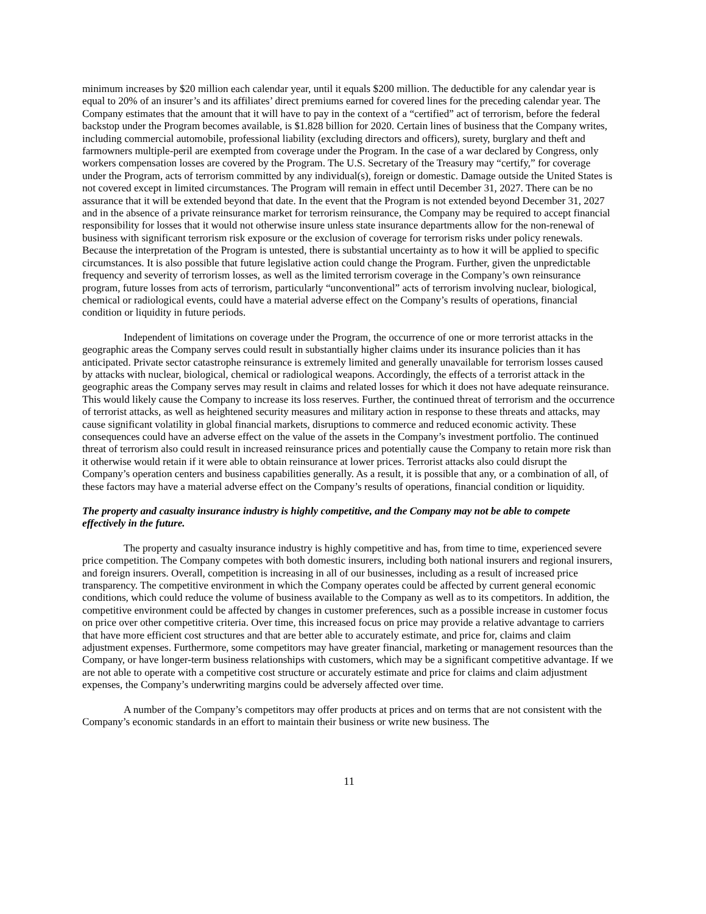minimum increases by $20 million each calendar year, until it equals $200 million. The deductible for any calendar year is equal to 20% of an insurer’s and its affiliates’ direct premiums earned for covered lines for the preceding calendar year. The Company estimates that the amount that it will have to pay in the context of a “certified” act of terrorism, before the federal backstop under the Program becomes available, is $1.828 billion for 2020. Certain lines of business that the Company writes, including commercial automobile, professional liability (excluding directors and officers), surety, burglary and theft and farmowners multiple-peril are exempted from coverage under the Program. In the case of a war declared by Congress, only workers compensation losses are covered by the Program. The U.S. Secretary of the Treasury may “certify,” for coverage under the Program, acts of terrorism committed by any individual(s), foreign or domestic. Damage outside the United States is not covered except in limited circumstances. The Program will remain in effect until December 31, 2027. There can be no assurance that it will be extended beyond that date. In the event that the Program is not extended beyond December 31, 2027 and in the absence of a private reinsurance market for terrorism reinsurance, the Company may be required to accept financial responsibility for losses that it would not otherwise insure unless state insurance departments allow for the non-renewal of business with significant terrorism risk exposure or the exclusion of coverage for terrorism risks under policy renewals. Because the interpretation of the Program is untested, there is substantial uncertainty as to how it will be applied to specific circumstances. It is also possible that future legislative action could change the Program. Further, given the unpredictable frequency and severity of terrorism losses, as well as the limited terrorism coverage in the Company’s own reinsurance program, future losses from acts of terrorism, particularly “unconventional” acts of terrorism involving nuclear, biological, chemical or radiological events, could have a material adverse effect on the Company’s results of operations, financial condition or liquidity in future periods.
Independent of limitations on coverage under the Program, the occurrence of one or more terrorist attacks in the geographic areas the Company serves could result in substantially higher claims under its insurance policies than it has anticipated. Private sector catastrophe reinsurance is extremely limited and generally unavailable for terrorism losses caused by attacks with nuclear, biological, chemical or radiological weapons. Accordingly, the effects of a terrorist attack in the geographic areas the Company serves may result in claims and related losses for which it does not have adequate reinsurance. This would likely cause the Company to increase its loss reserves. Further, the continued threat of terrorism and the occurrence of terrorist attacks, as well as heightened security measures and military action in response to these threats and attacks, may cause significant volatility in global financial markets, disruptions to commerce and reduced economic activity. These consequences could have an adverse effect on the value of the assets in the Company’s investment portfolio. The continued threat of terrorism also could result in increased reinsurance prices and potentially cause the Company to retain more risk than it otherwise would retain if it were able to obtain reinsurance at lower prices. Terrorist attacks also could disrupt the Company’s operation centers and business capabilities generally. As a result, it is possible that any, or a combination of all, of these factors may have a material adverse effect on the Company’s results of operations, financial condition or liquidity.
The property and casualty insurance industry is highly competitive, and the Company may not be able to compete effectively in the future.
The property and casualty insurance industry is highly competitive and has, from time to time, experienced severe price competition. The Company competes with both domestic insurers, including both national insurers and regional insurers, and foreign insurers. Overall, competition is increasing in all of our businesses, including as a result of increased price transparency. The competitive environment in which the Company operates could be affected by current general economic conditions, which could reduce the volume of business available to the Company as well as to its competitors. In addition, the competitive environment could be affected by changes in customer preferences, such as a possible increase in customer focus on price over other competitive criteria. Over time, this increased focus on price may provide a relative advantage to carriers that have more efficient cost structures and that are better able to accurately estimate, and price for, claims and claim adjustment expenses. Furthermore, some competitors may have greater financial, marketing or management resources than the Company, or have longer-term business relationships with customers, which may be a significant competitive advantage. If we are not able to operate with a competitive cost structure or accurately estimate and price for claims and claim adjustment expenses, the Company’s underwriting margins could be adversely affected over time.
A number of the Company’s competitors may offer products at prices and on terms that are not consistent with the Company’s economic standards in an effort to maintain their business or write new business. The
11